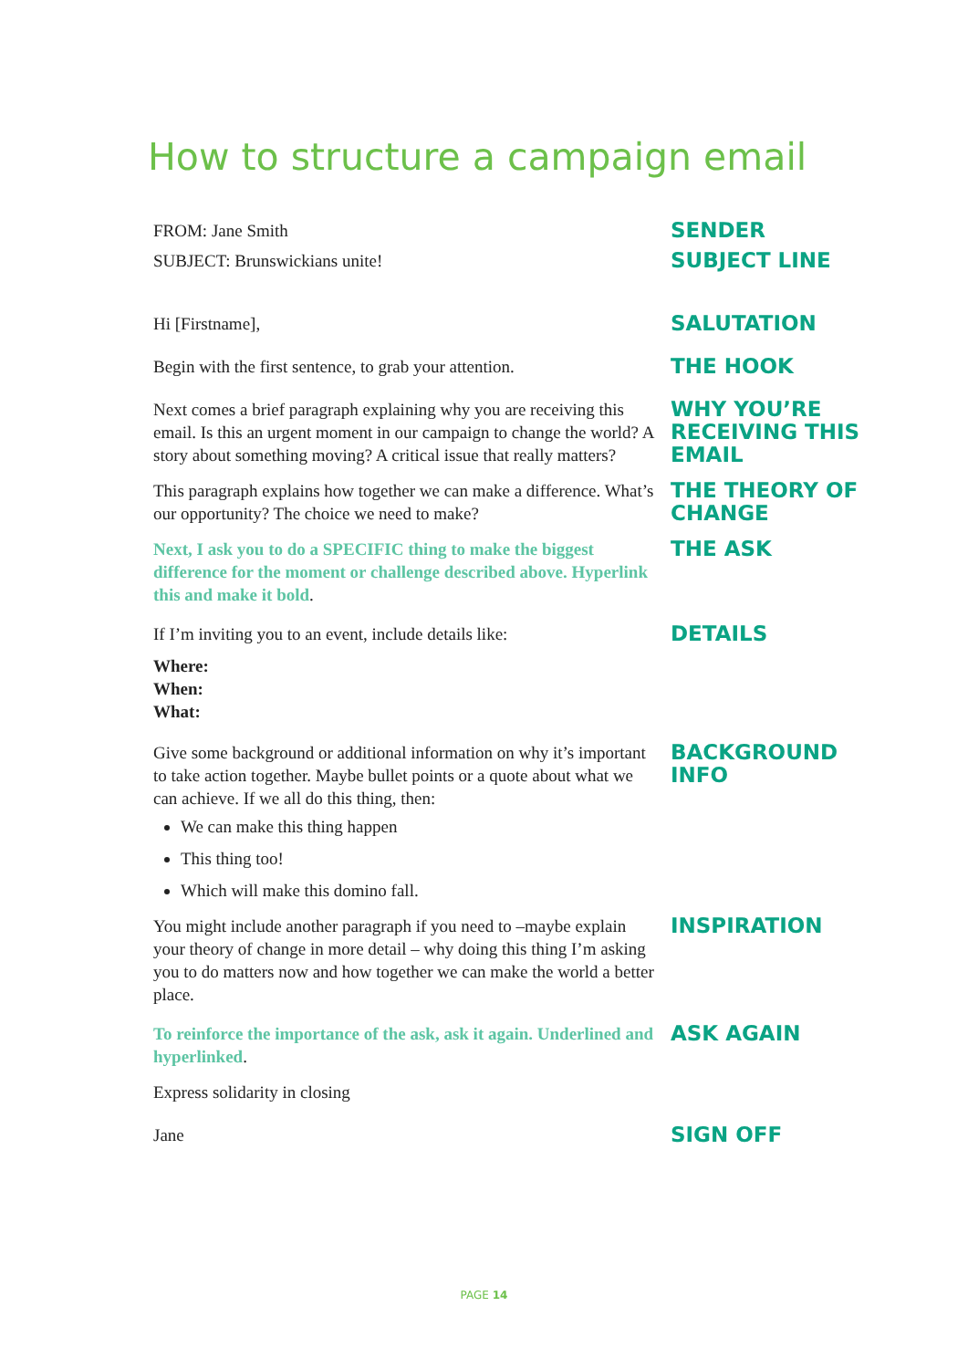How to structure a campaign email
FROM: Jane Smith
SENDER
SUBJECT: Brunswickians unite!
SUBJECT LINE
Hi [Firstname],
SALUTATION
Begin with the first sentence, to grab your attention.
THE HOOK
Next comes a brief paragraph explaining why you are receiving this email. Is this an urgent moment in our campaign to change the world? A story about something moving? A critical issue that really matters?
WHY YOU’RE RECEIVING THIS EMAIL
This paragraph explains how together we can make a difference. What’s our opportunity? The choice we need to make?
THE THEORY OF CHANGE
Next, I ask you to do a SPECIFIC thing to make the biggest difference for the moment or challenge described above. Hyperlink this and make it bold.
THE ASK
If I’m inviting you to an event, include details like:
Where:
When:
What:
DETAILS
Give some background or additional information on why it’s important to take action together. Maybe bullet points or a quote about what we can achieve. If we all do this thing, then:
We can make this thing happen
This thing too!
Which will make this domino fall.
BACKGROUND INFO
You might include another paragraph if you need to –maybe explain your theory of change in more detail – why doing this thing I’m asking you to do matters now and how together we can make the world a better place.
INSPIRATION
To reinforce the importance of the ask, ask it again. Underlined and hyperlinked.
ASK AGAIN
Express solidarity in closing
Jane
SIGN OFF
PAGE 14